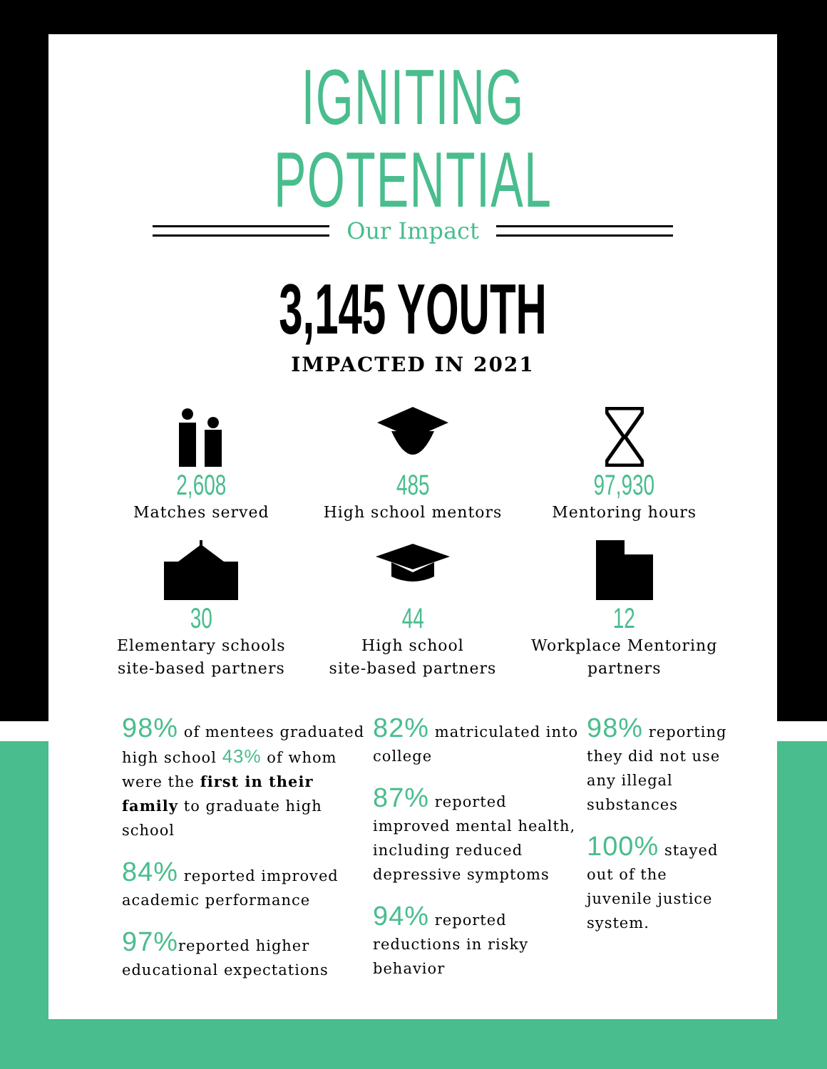IGNITING POTENTIAL
Our Impact
3,145 YOUTH
IMPACTED IN 2021
2,608
Matches served
485
High school mentors
97,930
Mentoring hours
30
Elementary schools
site-based partners
44
High school
site-based partners
12
Workplace Mentoring
partners
98% of mentees graduated high school 43% of whom were the first in their family to graduate high school
84% reported improved academic performance
97% reported higher educational expectations
82% matriculated into college
87% reported improved mental health, including reduced depressive symptoms
94% reported reductions in risky behavior
98% reporting they did not use any illegal substances
100% stayed out of the juvenile justice system.